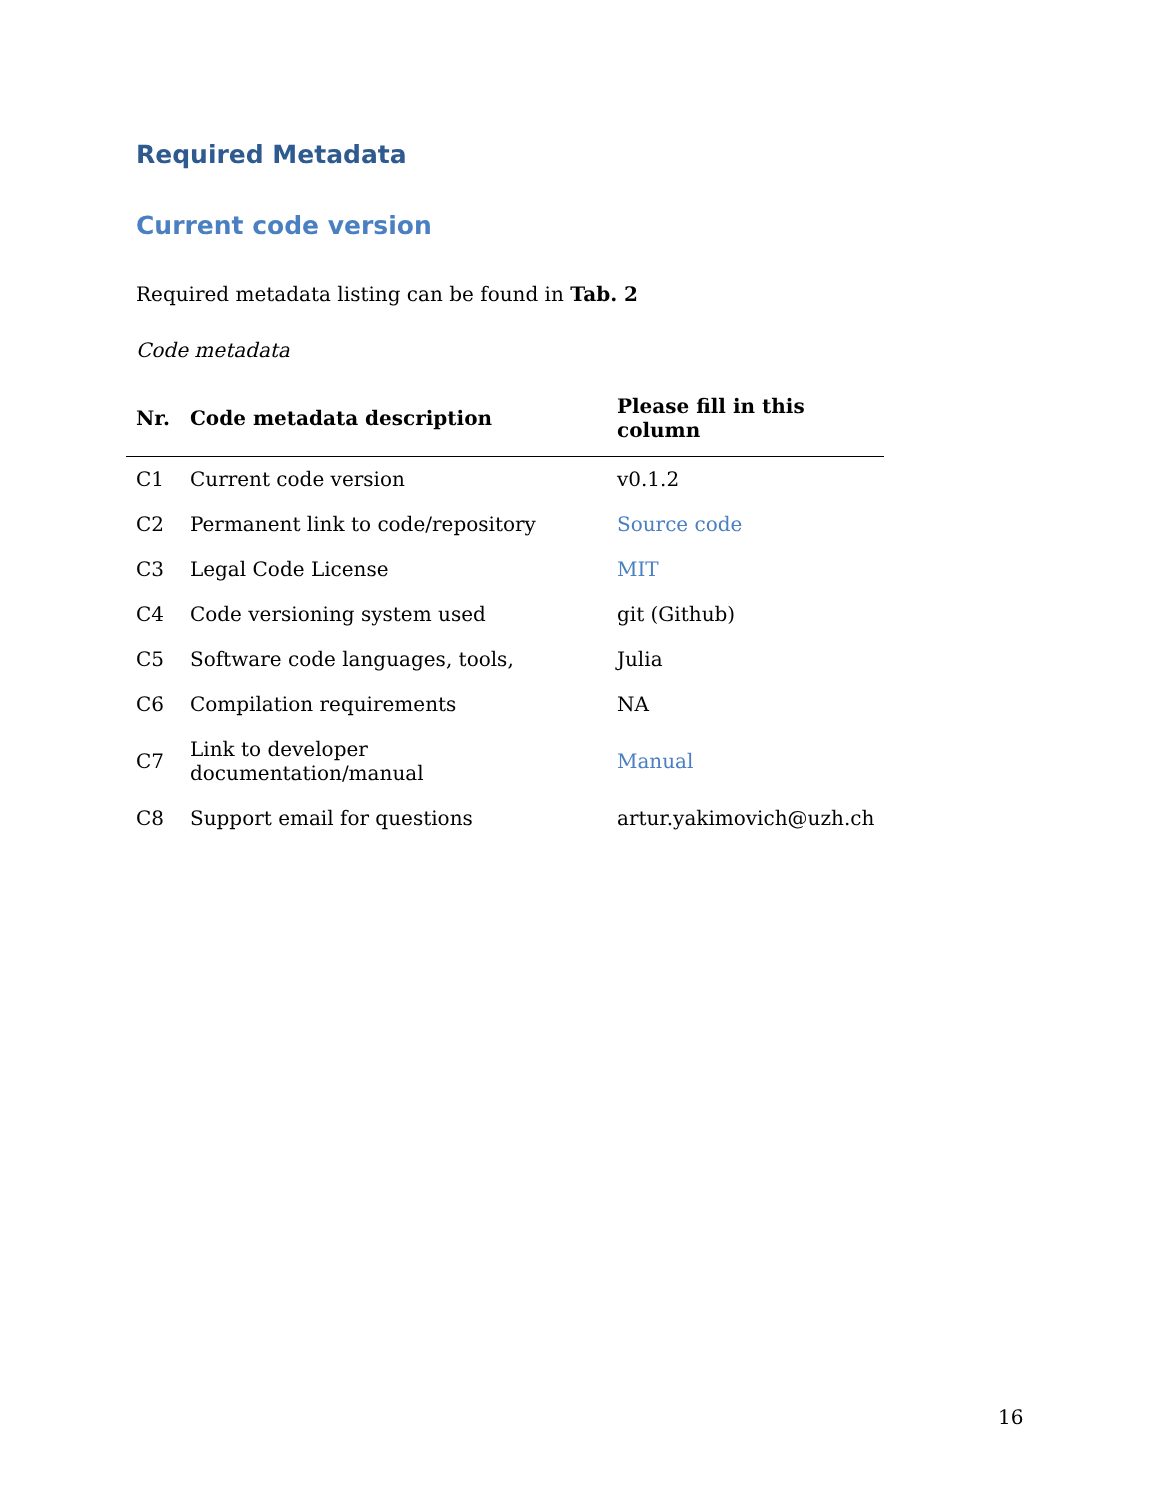Required Metadata
Current code version
Required metadata listing can be found in Tab. 2
Code metadata
| Nr. | Code metadata description | Please fill in this column |
| --- | --- | --- |
| C1 | Current code version | v0.1.2 |
| C2 | Permanent link to code/repository | Source code |
| C3 | Legal Code License | MIT |
| C4 | Code versioning system used | git (Github) |
| C5 | Software code languages, tools, | Julia |
| C6 | Compilation requirements | NA |
| C7 | Link to developer documentation/manual | Manual |
| C8 | Support email for questions | artur.yakimovich@uzh.ch |
16